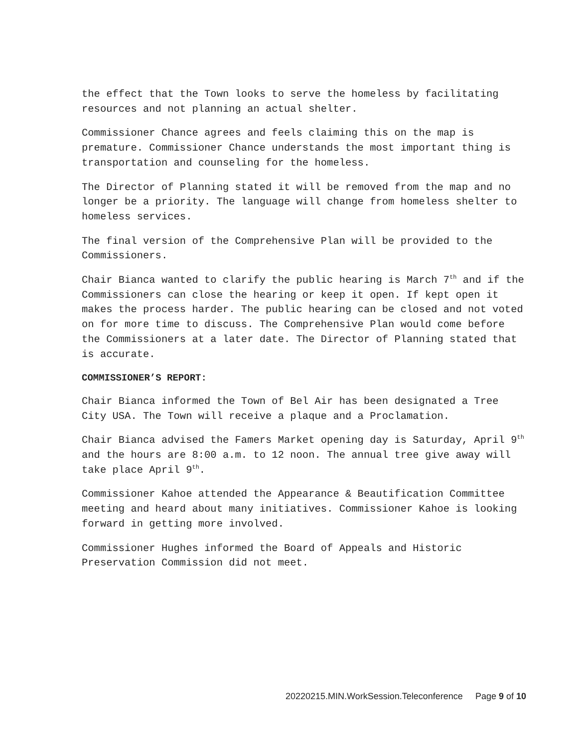the effect that the Town looks to serve the homeless by facilitating resources and not planning an actual shelter.
Commissioner Chance agrees and feels claiming this on the map is premature. Commissioner Chance understands the most important thing is transportation and counseling for the homeless.
The Director of Planning stated it will be removed from the map and no longer be a priority. The language will change from homeless shelter to homeless services.
The final version of the Comprehensive Plan will be provided to the Commissioners.
Chair Bianca wanted to clarify the public hearing is March 7<sup>th</sup> and if the Commissioners can close the hearing or keep it open. If kept open it makes the process harder. The public hearing can be closed and not voted on for more time to discuss. The Comprehensive Plan would come before the Commissioners at a later date. The Director of Planning stated that is accurate.
COMMISSIONER’S REPORT:
Chair Bianca informed the Town of Bel Air has been designated a Tree City USA. The Town will receive a plaque and a Proclamation.
Chair Bianca advised the Famers Market opening day is Saturday, April 9<sup>th</sup> and the hours are 8:00 a.m. to 12 noon. The annual tree give away will take place April 9<sup>th</sup>.
Commissioner Kahoe attended the Appearance & Beautification Committee meeting and heard about many initiatives. Commissioner Kahoe is looking forward in getting more involved.
Commissioner Hughes informed the Board of Appeals and Historic Preservation Commission did not meet.
20220215.MIN.WorkSession.Teleconference Page 9 of 10